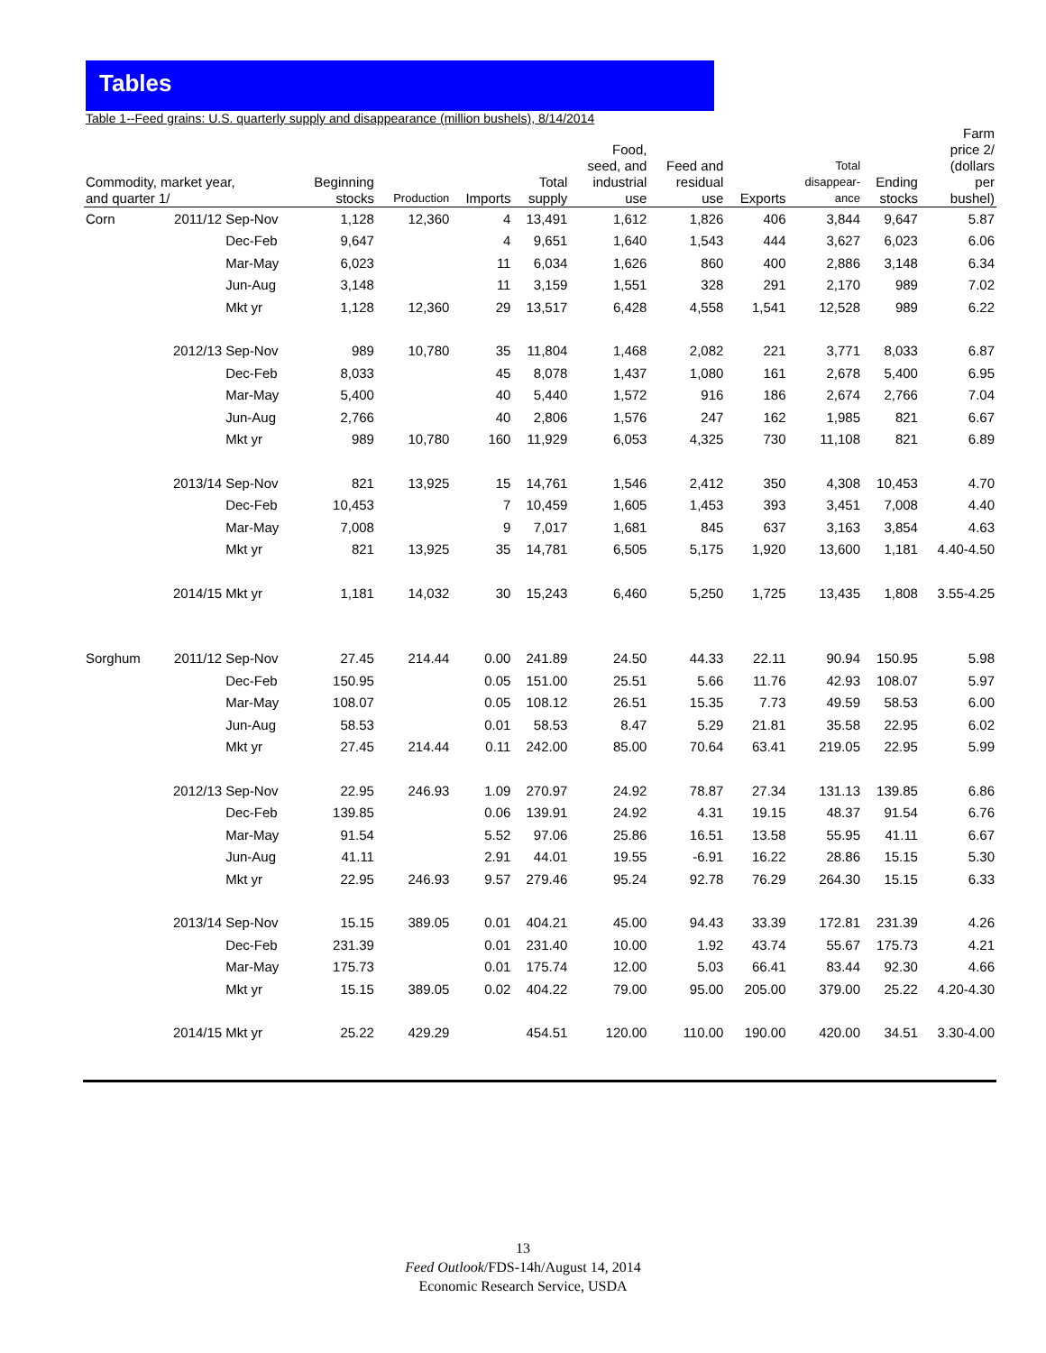Tables
Table 1--Feed grains: U.S. quarterly supply and disappearance (million bushels), 8/14/2014
| Commodity, market year, and quarter 1/ | | | Beginning stocks | Production | Imports | Total supply | Food, seed, and industrial use | Feed and residual use | Exports | Total disappear- ance | Ending stocks | Farm price 2/ (dollars per bushel) |
| --- | --- | --- | --- | --- | --- | --- | --- | --- | --- | --- | --- | --- |
| Corn | 2011/12 | Sep-Nov | 1,128 | 12,360 | 4 | 13,491 | 1,612 | 1,826 | 406 | 3,844 | 9,647 | 5.87 |
| | | Dec-Feb | 9,647 | | 4 | 9,651 | 1,640 | 1,543 | 444 | 3,627 | 6,023 | 6.06 |
| | | Mar-May | 6,023 | | 11 | 6,034 | 1,626 | 860 | 400 | 2,886 | 3,148 | 6.34 |
| | | Jun-Aug | 3,148 | | 11 | 3,159 | 1,551 | 328 | 291 | 2,170 | 989 | 7.02 |
| | | Mkt yr | 1,128 | 12,360 | 29 | 13,517 | 6,428 | 4,558 | 1,541 | 12,528 | 989 | 6.22 |
| | 2012/13 | Sep-Nov | 989 | 10,780 | 35 | 11,804 | 1,468 | 2,082 | 221 | 3,771 | 8,033 | 6.87 |
| | | Dec-Feb | 8,033 | | 45 | 8,078 | 1,437 | 1,080 | 161 | 2,678 | 5,400 | 6.95 |
| | | Mar-May | 5,400 | | 40 | 5,440 | 1,572 | 916 | 186 | 2,674 | 2,766 | 7.04 |
| | | Jun-Aug | 2,766 | | 40 | 2,806 | 1,576 | 247 | 162 | 1,985 | 821 | 6.67 |
| | | Mkt yr | 989 | 10,780 | 160 | 11,929 | 6,053 | 4,325 | 730 | 11,108 | 821 | 6.89 |
| | 2013/14 | Sep-Nov | 821 | 13,925 | 15 | 14,761 | 1,546 | 2,412 | 350 | 4,308 | 10,453 | 4.70 |
| | | Dec-Feb | 10,453 | | 7 | 10,459 | 1,605 | 1,453 | 393 | 3,451 | 7,008 | 4.40 |
| | | Mar-May | 7,008 | | 9 | 7,017 | 1,681 | 845 | 637 | 3,163 | 3,854 | 4.63 |
| | | Mkt yr | 821 | 13,925 | 35 | 14,781 | 6,505 | 5,175 | 1,920 | 13,600 | 1,181 | 4.40-4.50 |
| | 2014/15 | Mkt yr | 1,181 | 14,032 | 30 | 15,243 | 6,460 | 5,250 | 1,725 | 13,435 | 1,808 | 3.55-4.25 |
| Sorghum | 2011/12 | Sep-Nov | 27.45 | 214.44 | 0.00 | 241.89 | 24.50 | 44.33 | 22.11 | 90.94 | 150.95 | 5.98 |
| | | Dec-Feb | 150.95 | | 0.05 | 151.00 | 25.51 | 5.66 | 11.76 | 42.93 | 108.07 | 5.97 |
| | | Mar-May | 108.07 | | 0.05 | 108.12 | 26.51 | 15.35 | 7.73 | 49.59 | 58.53 | 6.00 |
| | | Jun-Aug | 58.53 | | 0.01 | 58.53 | 8.47 | 5.29 | 21.81 | 35.58 | 22.95 | 6.02 |
| | | Mkt yr | 27.45 | 214.44 | 0.11 | 242.00 | 85.00 | 70.64 | 63.41 | 219.05 | 22.95 | 5.99 |
| | 2012/13 | Sep-Nov | 22.95 | 246.93 | 1.09 | 270.97 | 24.92 | 78.87 | 27.34 | 131.13 | 139.85 | 6.86 |
| | | Dec-Feb | 139.85 | | 0.06 | 139.91 | 24.92 | 4.31 | 19.15 | 48.37 | 91.54 | 6.76 |
| | | Mar-May | 91.54 | | 5.52 | 97.06 | 25.86 | 16.51 | 13.58 | 55.95 | 41.11 | 6.67 |
| | | Jun-Aug | 41.11 | | 2.91 | 44.01 | 19.55 | -6.91 | 16.22 | 28.86 | 15.15 | 5.30 |
| | | Mkt yr | 22.95 | 246.93 | 9.57 | 279.46 | 95.24 | 92.78 | 76.29 | 264.30 | 15.15 | 6.33 |
| | 2013/14 | Sep-Nov | 15.15 | 389.05 | 0.01 | 404.21 | 45.00 | 94.43 | 33.39 | 172.81 | 231.39 | 4.26 |
| | | Dec-Feb | 231.39 | | 0.01 | 231.40 | 10.00 | 1.92 | 43.74 | 55.67 | 175.73 | 4.21 |
| | | Mar-May | 175.73 | | 0.01 | 175.74 | 12.00 | 5.03 | 66.41 | 83.44 | 92.30 | 4.66 |
| | | Mkt yr | 15.15 | 389.05 | 0.02 | 404.22 | 79.00 | 95.00 | 205.00 | 379.00 | 25.22 | 4.20-4.30 |
| | 2014/15 | Mkt yr | 25.22 | 429.29 | | 454.51 | 120.00 | 110.00 | 190.00 | 420.00 | 34.51 | 3.30-4.00 |
13
Feed Outlook/FDS-14h/August 14, 2014
Economic Research Service, USDA